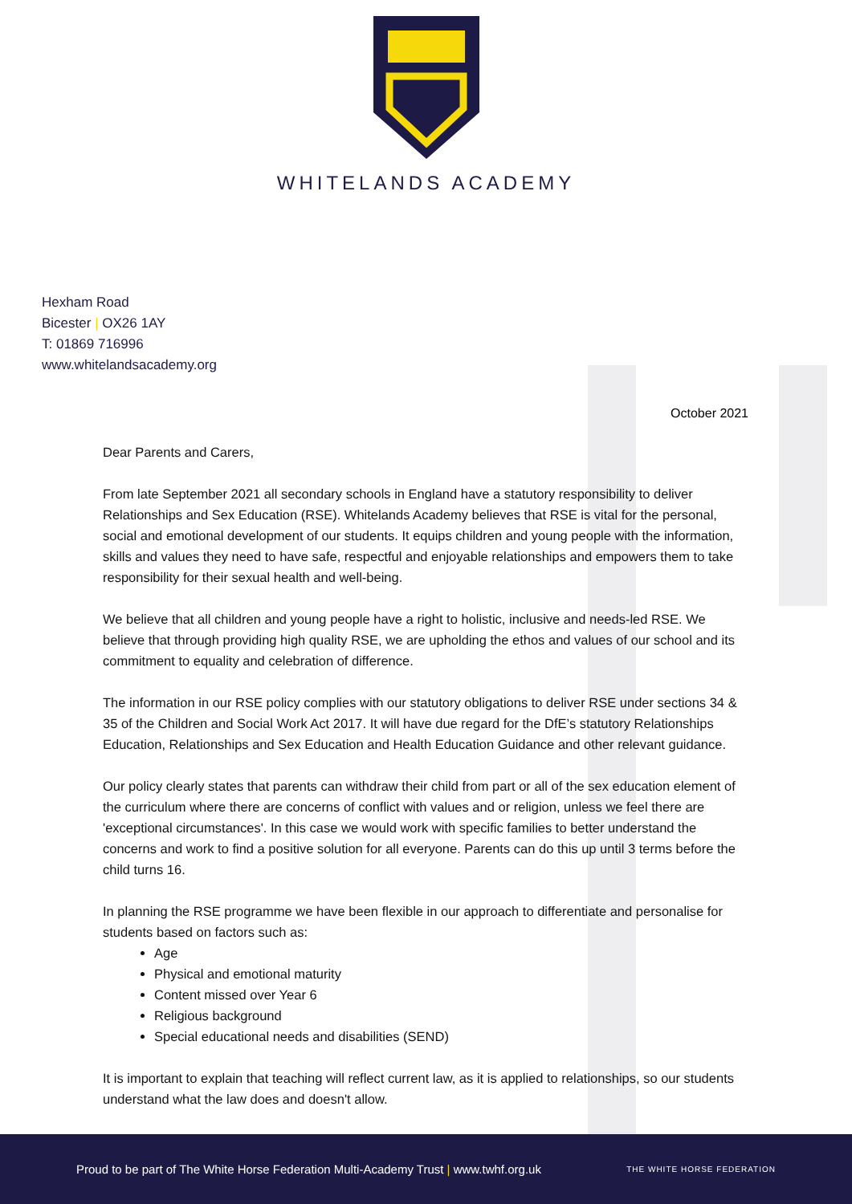WHITELANDS ACADEMY
Hexham Road
Bicester | OX26 1AY
T: 01869 716996
www.whitelandsacademy.org
October 2021
Dear Parents and Carers,
From late September 2021 all secondary schools in England have a statutory responsibility to deliver Relationships and Sex Education (RSE). Whitelands Academy believes that RSE is vital for the personal, social and emotional development of our students. It equips children and young people with the information, skills and values they need to have safe, respectful and enjoyable relationships and empowers them to take responsibility for their sexual health and well-being.
We believe that all children and young people have a right to holistic, inclusive and needs-led RSE. We believe that through providing high quality RSE, we are upholding the ethos and values of our school and its commitment to equality and celebration of difference.
The information in our RSE policy complies with our statutory obligations to deliver RSE under sections 34 & 35 of the Children and Social Work Act 2017. It will have due regard for the DfE’s statutory Relationships Education, Relationships and Sex Education and Health Education Guidance and other relevant guidance.
Our policy clearly states that parents can withdraw their child from part or all of the sex education element of the curriculum where there are concerns of conflict with values and or religion, unless we feel there are 'exceptional circumstances'. In this case we would work with specific families to better understand the concerns and work to find a positive solution for all everyone. Parents can do this up until 3 terms before the child turns 16.
In planning the RSE programme we have been flexible in our approach to differentiate and personalise for students based on factors such as:
Age
Physical and emotional maturity
Content missed over Year 6
Religious background
Special educational needs and disabilities (SEND)
It is important to explain that teaching will reflect current law, as it is applied to relationships, so our students understand what the law does and doesn't allow.
Proud to be part of The White Horse Federation Multi-Academy Trust | www.twhf.org.uk THE WHITE HORSE FEDERATION